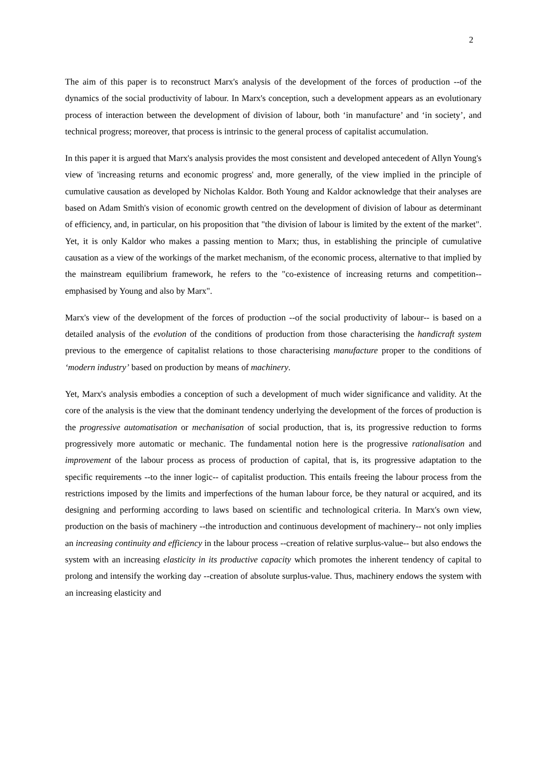2
The aim of this paper is to reconstruct Marx's analysis of the development of the forces of production --of the dynamics of the social productivity of labour. In Marx's conception, such a development appears as an evolutionary process of interaction between the development of division of labour, both ‘in manufacture’ and ‘in society’, and technical progress; moreover, that process is intrinsic to the general process of capitalist accumulation.
In this paper it is argued that Marx's analysis provides the most consistent and developed antecedent of Allyn Young's view of 'increasing returns and economic progress' and, more generally, of the view implied in the principle of cumulative causation as developed by Nicholas Kaldor. Both Young and Kaldor acknowledge that their analyses are based on Adam Smith's vision of economic growth centred on the development of division of labour as determinant of efficiency, and, in particular, on his proposition that "the division of labour is limited by the extent of the market". Yet, it is only Kaldor who makes a passing mention to Marx; thus, in establishing the principle of cumulative causation as a view of the workings of the market mechanism, of the economic process, alternative to that implied by the mainstream equilibrium framework, he refers to the "co-existence of increasing returns and competition--emphasised by Young and also by Marx".
Marx's view of the development of the forces of production --of the social productivity of labour-- is based on a detailed analysis of the evolution of the conditions of production from those characterising the handicraft system previous to the emergence of capitalist relations to those characterising manufacture proper to the conditions of ‘modern industry’ based on production by means of machinery.
Yet, Marx's analysis embodies a conception of such a development of much wider significance and validity. At the core of the analysis is the view that the dominant tendency underlying the development of the forces of production is the progressive automatisation or mechanisation of social production, that is, its progressive reduction to forms progressively more automatic or mechanic. The fundamental notion here is the progressive rationalisation and improvement of the labour process as process of production of capital, that is, its progressive adaptation to the specific requirements --to the inner logic-- of capitalist production. This entails freeing the labour process from the restrictions imposed by the limits and imperfections of the human labour force, be they natural or acquired, and its designing and performing according to laws based on scientific and technological criteria. In Marx's own view, production on the basis of machinery --the introduction and continuous development of machinery-- not only implies an increasing continuity and efficiency in the labour process --creation of relative surplus-value-- but also endows the system with an increasing elasticity in its productive capacity which promotes the inherent tendency of capital to prolong and intensify the working day --creation of absolute surplus-value. Thus, machinery endows the system with an increasing elasticity and